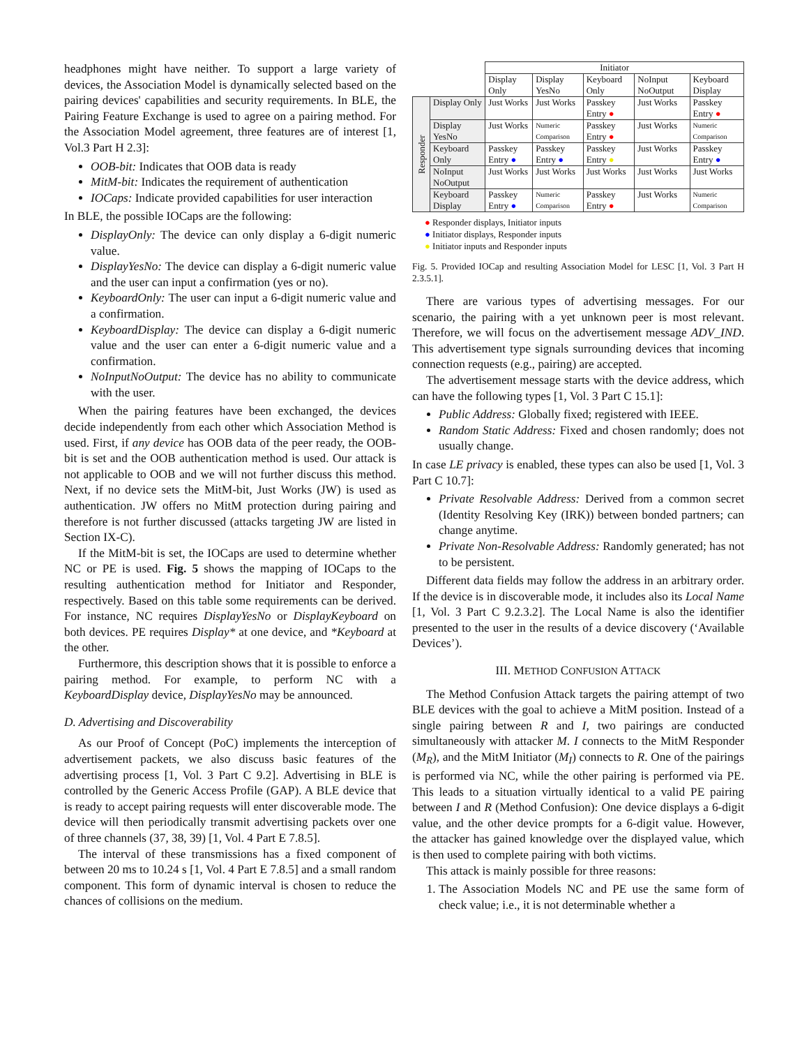headphones might have neither. To support a large variety of devices, the Association Model is dynamically selected based on the pairing devices' capabilities and security requirements. In BLE, the Pairing Feature Exchange is used to agree on a pairing method. For the Association Model agreement, three features are of interest [1, Vol.3 Part H 2.3]:
OOB-bit: Indicates that OOB data is ready
MitM-bit: Indicates the requirement of authentication
IOCaps: Indicate provided capabilities for user interaction
In BLE, the possible IOCaps are the following:
DisplayOnly: The device can only display a 6-digit numeric value.
DisplayYesNo: The device can display a 6-digit numeric value and the user can input a confirmation (yes or no).
KeyboardOnly: The user can input a 6-digit numeric value and a confirmation.
KeyboardDisplay: The device can display a 6-digit numeric value and the user can enter a 6-digit numeric value and a confirmation.
NoInputNoOutput: The device has no ability to communicate with the user.
When the pairing features have been exchanged, the devices decide independently from each other which Association Method is used. First, if any device has OOB data of the peer ready, the OOB-bit is set and the OOB authentication method is used. Our attack is not applicable to OOB and we will not further discuss this method. Next, if no device sets the MitM-bit, Just Works (JW) is used as authentication. JW offers no MitM protection during pairing and therefore is not further discussed (attacks targeting JW are listed in Section IX-C).
If the MitM-bit is set, the IOCaps are used to determine whether NC or PE is used. Fig. 5 shows the mapping of IOCaps to the resulting authentication method for Initiator and Responder, respectively. Based on this table some requirements can be derived. For instance, NC requires DisplayYesNo or DisplayKeyboard on both devices. PE requires Display* at one device, and *Keyboard at the other.
Furthermore, this description shows that it is possible to enforce a pairing method. For example, to perform NC with a KeyboardDisplay device, DisplayYesNo may be announced.
D. Advertising and Discoverability
As our Proof of Concept (PoC) implements the interception of advertisement packets, we also discuss basic features of the advertising process [1, Vol. 3 Part C 9.2]. Advertising in BLE is controlled by the Generic Access Profile (GAP). A BLE device that is ready to accept pairing requests will enter discoverable mode. The device will then periodically transmit advertising packets over one of three channels (37, 38, 39) [1, Vol. 4 Part E 7.8.5].
The interval of these transmissions has a fixed component of between 20 ms to 10.24 s [1, Vol. 4 Part E 7.8.5] and a small random component. This form of dynamic interval is chosen to reduce the chances of collisions on the medium.
| | | Initiator | | | | |
| | | Display Only | Display YesNo | Keyboard Only | NoInput NoOutput | Keyboard Display |
| Responder | Display Only | Just Works | Just Works | Passkey Entry ● | Just Works | Passkey Entry ● |
| | Display YesNo | Just Works | Numeric Comparison | Passkey Entry ● | Just Works | Numeric Comparison |
| | Keyboard Only | Passkey Entry ● | Passkey Entry ● | Passkey Entry ● | Just Works | Passkey Entry ● |
| | NoInput NoOutput | Just Works | Just Works | Just Works | Just Works | Just Works |
| | Keyboard Display | Passkey Entry ● | Numeric Comparison | Passkey Entry ● | Just Works | Numeric Comparison |
● Responder displays, Initiator inputs
● Initiator displays, Responder inputs
● Initiator inputs and Responder inputs
Fig. 5. Provided IOCap and resulting Association Model for LESC [1, Vol. 3 Part H 2.3.5.1].
There are various types of advertising messages. For our scenario, the pairing with a yet unknown peer is most relevant. Therefore, we will focus on the advertisement message ADV_IND. This advertisement type signals surrounding devices that incoming connection requests (e.g., pairing) are accepted.
The advertisement message starts with the device address, which can have the following types [1, Vol. 3 Part C 15.1]:
Public Address: Globally fixed; registered with IEEE.
Random Static Address: Fixed and chosen randomly; does not usually change.
In case LE privacy is enabled, these types can also be used [1, Vol. 3 Part C 10.7]:
Private Resolvable Address: Derived from a common secret (Identity Resolving Key (IRK)) between bonded partners; can change anytime.
Private Non-Resolvable Address: Randomly generated; has not to be persistent.
Different data fields may follow the address in an arbitrary order. If the device is in discoverable mode, it includes also its Local Name [1, Vol. 3 Part C 9.2.3.2]. The Local Name is also the identifier presented to the user in the results of a device discovery (‘Available Devices’).
III. METHOD CONFUSION ATTACK
The Method Confusion Attack targets the pairing attempt of two BLE devices with the goal to achieve a MitM position. Instead of a single pairing between R and I, two pairings are conducted simultaneously with attacker M. I connects to the MitM Responder (M<sub>R</sub>), and the MitM Initiator (M<sub>I</sub>) connects to R. One of the pairings is performed via NC, while the other pairing is performed via PE. This leads to a situation virtually identical to a valid PE pairing between I and R (Method Confusion): One device displays a 6-digit value, and the other device prompts for a 6-digit value. However, the attacker has gained knowledge over the displayed value, which is then used to complete pairing with both victims.
This attack is mainly possible for three reasons:
1. The Association Models NC and PE use the same form of check value; i.e., it is not determinable whether a